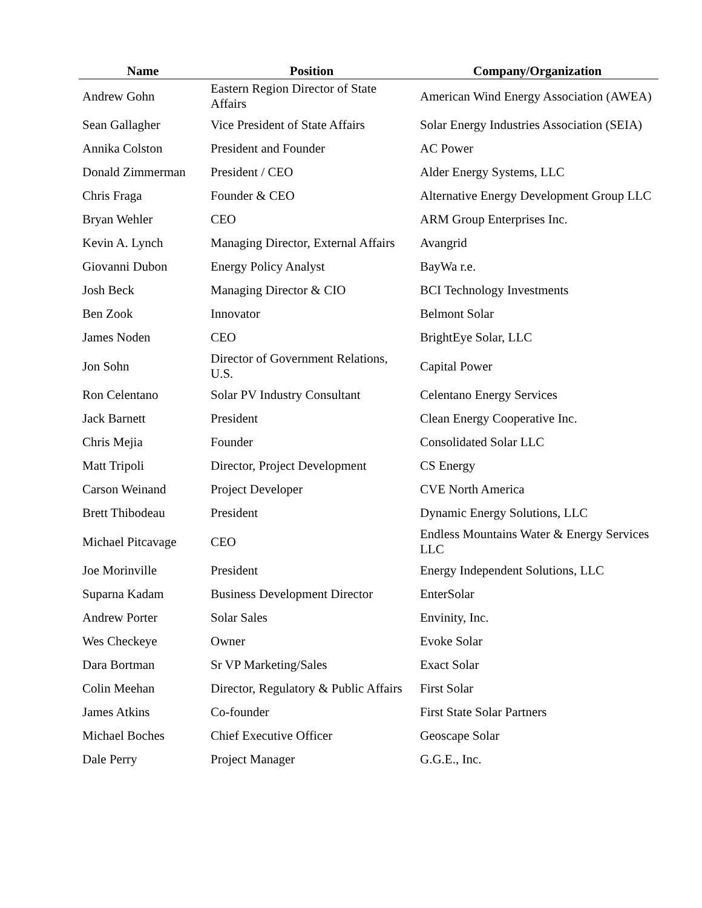| Name | Position | Company/Organization |
| --- | --- | --- |
| Andrew Gohn | Eastern Region Director of State Affairs | American Wind Energy Association (AWEA) |
| Sean Gallagher | Vice President of State Affairs | Solar Energy Industries Association (SEIA) |
| Annika Colston | President and Founder | AC Power |
| Donald Zimmerman | President / CEO | Alder Energy Systems, LLC |
| Chris Fraga | Founder & CEO | Alternative Energy Development Group LLC |
| Bryan Wehler | CEO | ARM Group Enterprises Inc. |
| Kevin A. Lynch | Managing Director, External Affairs | Avangrid |
| Giovanni Dubon | Energy Policy Analyst | BayWa r.e. |
| Josh Beck | Managing Director & CIO | BCI Technology Investments |
| Ben Zook | Innovator | Belmont Solar |
| James Noden | CEO | BrightEye Solar, LLC |
| Jon Sohn | Director of Government Relations, U.S. | Capital Power |
| Ron Celentano | Solar PV Industry Consultant | Celentano Energy Services |
| Jack Barnett | President | Clean Energy Cooperative Inc. |
| Chris Mejia | Founder | Consolidated Solar LLC |
| Matt Tripoli | Director, Project Development | CS Energy |
| Carson Weinand | Project Developer | CVE North America |
| Brett Thibodeau | President | Dynamic Energy Solutions, LLC |
| Michael Pitcavage | CEO | Endless Mountains Water & Energy Services LLC |
| Joe Morinville | President | Energy Independent Solutions, LLC |
| Suparna Kadam | Business Development Director | EnterSolar |
| Andrew Porter | Solar Sales | Envinity, Inc. |
| Wes Checkeye | Owner | Evoke Solar |
| Dara Bortman | Sr VP Marketing/Sales | Exact Solar |
| Colin Meehan | Director, Regulatory & Public Affairs | First Solar |
| James Atkins | Co-founder | First State Solar Partners |
| Michael Boches | Chief Executive Officer | Geoscape Solar |
| Dale Perry | Project Manager | G.G.E., Inc. |